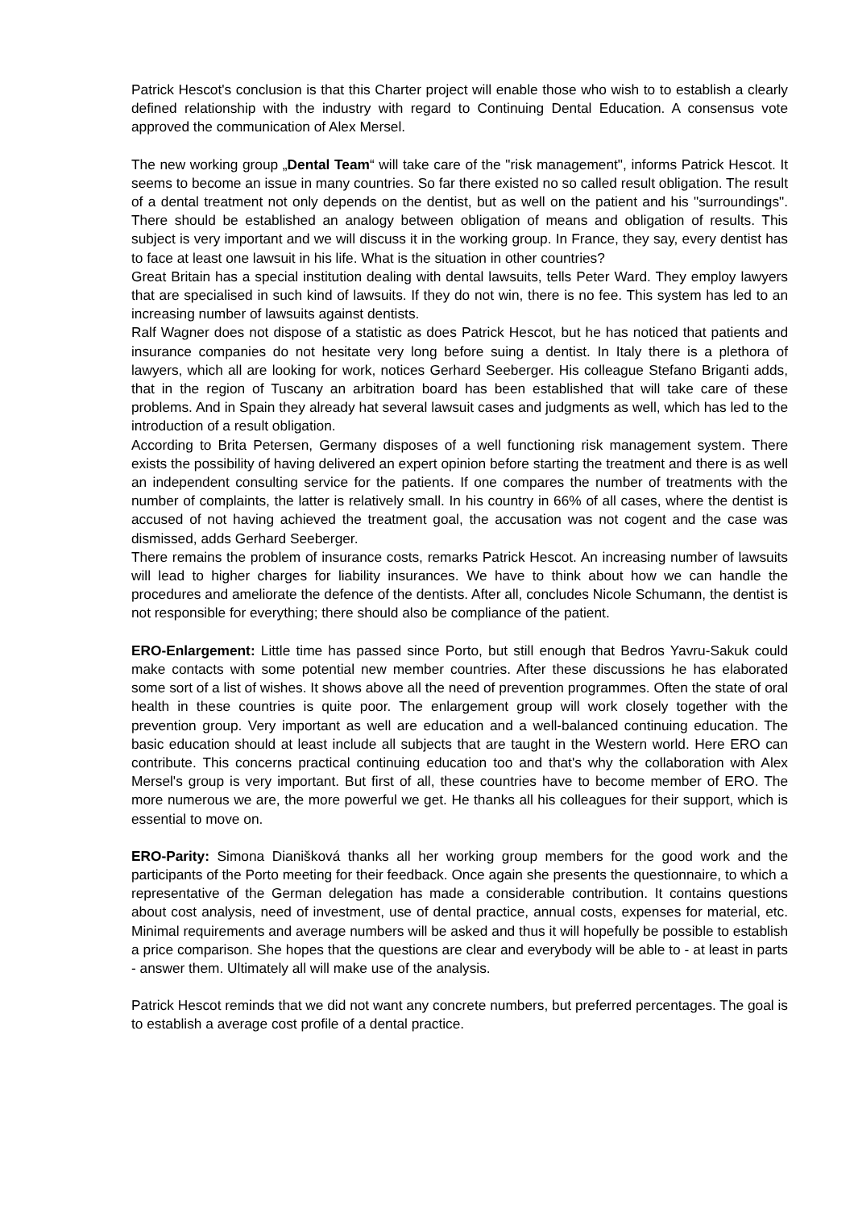Patrick Hescot's conclusion is that this Charter project will enable those who wish to to establish a clearly defined relationship with the industry with regard to Continuing Dental Education. A consensus vote approved the communication of Alex Mersel.
The new working group „Dental Team“ will take care of the "risk management", informs Patrick Hescot. It seems to become an issue in many countries. So far there existed no so called result obligation. The result of a dental treatment not only depends on the dentist, but as well on the patient and his "surroundings". There should be established an analogy between obligation of means and obligation of results. This subject is very important and we will discuss it in the working group. In France, they say, every dentist has to face at least one lawsuit in his life. What is the situation in other countries?
Great Britain has a special institution dealing with dental lawsuits, tells Peter Ward. They employ lawyers that are specialised in such kind of lawsuits. If they do not win, there is no fee. This system has led to an increasing number of lawsuits against dentists.
Ralf Wagner does not dispose of a statistic as does Patrick Hescot, but he has noticed that patients and insurance companies do not hesitate very long before suing a dentist. In Italy there is a plethora of lawyers, which all are looking for work, notices Gerhard Seeberger. His colleague Stefano Briganti adds, that in the region of Tuscany an arbitration board has been established that will take care of these problems. And in Spain they already hat several lawsuit cases and judgments as well, which has led to the introduction of a result obligation.
According to Brita Petersen, Germany disposes of a well functioning risk management system. There exists the possibility of having delivered an expert opinion before starting the treatment and there is as well an independent consulting service for the patients. If one compares the number of treatments with the number of complaints, the latter is relatively small. In his country in 66% of all cases, where the dentist is accused of not having achieved the treatment goal, the accusation was not cogent and the case was dismissed, adds Gerhard Seeberger.
There remains the problem of insurance costs, remarks Patrick Hescot. An increasing number of lawsuits will lead to higher charges for liability insurances. We have to think about how we can handle the procedures and ameliorate the defence of the dentists. After all, concludes Nicole Schumann, the dentist is not responsible for everything; there should also be compliance of the patient.
ERO-Enlargement: Little time has passed since Porto, but still enough that Bedros Yavru-Sakuk could make contacts with some potential new member countries. After these discussions he has elaborated some sort of a list of wishes. It shows above all the need of prevention programmes. Often the state of oral health in these countries is quite poor. The enlargement group will work closely together with the prevention group. Very important as well are education and a well-balanced continuing education. The basic education should at least include all subjects that are taught in the Western world. Here ERO can contribute. This concerns practical continuing education too and that's why the collaboration with Alex Mersel's group is very important. But first of all, these countries have to become member of ERO. The more numerous we are, the more powerful we get. He thanks all his colleagues for their support, which is essential to move on.
ERO-Parity: Simona Dianišková thanks all her working group members for the good work and the participants of the Porto meeting for their feedback. Once again she presents the questionnaire, to which a representative of the German delegation has made a considerable contribution. It contains questions about cost analysis, need of investment, use of dental practice, annual costs, expenses for material, etc. Minimal requirements and average numbers will be asked and thus it will hopefully be possible to establish a price comparison. She hopes that the questions are clear and everybody will be able to - at least in parts - answer them. Ultimately all will make use of the analysis.
Patrick Hescot reminds that we did not want any concrete numbers, but preferred percentages. The goal is to establish a average cost profile of a dental practice.